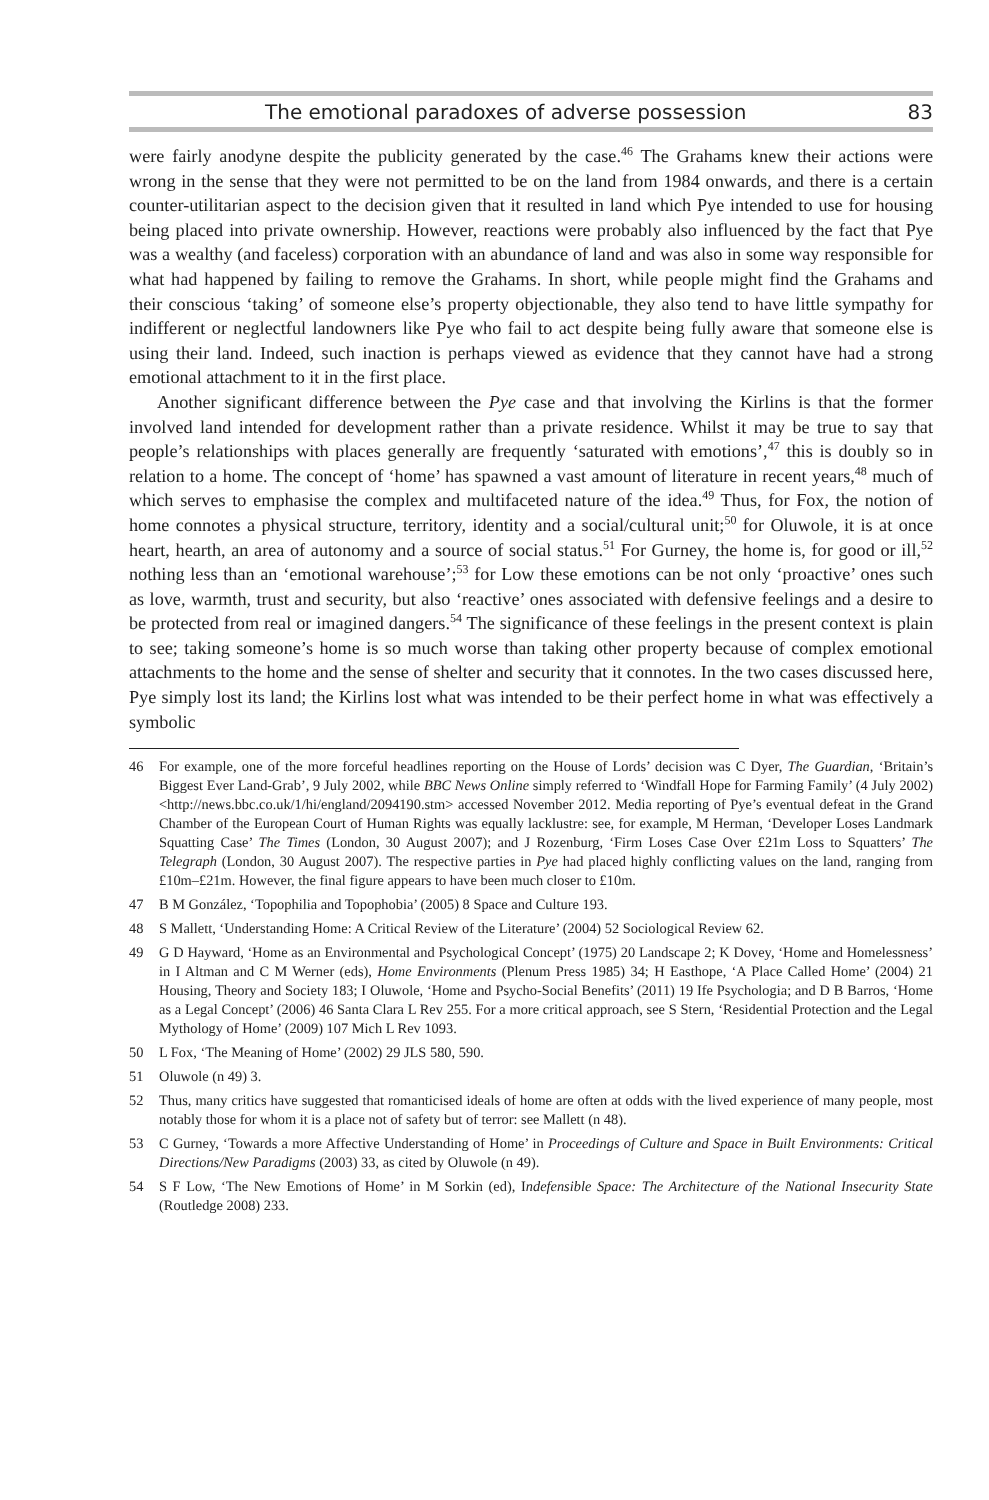The emotional paradoxes of adverse possession 83
were fairly anodyne despite the publicity generated by the case.<sup>46</sup> The Grahams knew their actions were wrong in the sense that they were not permitted to be on the land from 1984 onwards, and there is a certain counter-utilitarian aspect to the decision given that it resulted in land which Pye intended to use for housing being placed into private ownership. However, reactions were probably also influenced by the fact that Pye was a wealthy (and faceless) corporation with an abundance of land and was also in some way responsible for what had happened by failing to remove the Grahams. In short, while people might find the Grahams and their conscious ‘taking’ of someone else’s property objectionable, they also tend to have little sympathy for indifferent or neglectful landowners like Pye who fail to act despite being fully aware that someone else is using their land. Indeed, such inaction is perhaps viewed as evidence that they cannot have had a strong emotional attachment to it in the first place.
Another significant difference between the Pye case and that involving the Kirlins is that the former involved land intended for development rather than a private residence. Whilst it may be true to say that people’s relationships with places generally are frequently ‘saturated with emotions’,<sup>47</sup> this is doubly so in relation to a home. The concept of ‘home’ has spawned a vast amount of literature in recent years,<sup>48</sup> much of which serves to emphasise the complex and multifaceted nature of the idea.<sup>49</sup> Thus, for Fox, the notion of home connotes a physical structure, territory, identity and a social/cultural unit;<sup>50</sup> for Oluwole, it is at once heart, hearth, an area of autonomy and a source of social status.<sup>51</sup> For Gurney, the home is, for good or ill,<sup>52</sup> nothing less than an ‘emotional warehouse’;<sup>53</sup> for Low these emotions can be not only ‘proactive’ ones such as love, warmth, trust and security, but also ‘reactive’ ones associated with defensive feelings and a desire to be protected from real or imagined dangers.<sup>54</sup> The significance of these feelings in the present context is plain to see; taking someone’s home is so much worse than taking other property because of complex emotional attachments to the home and the sense of shelter and security that it connotes. In the two cases discussed here, Pye simply lost its land; the Kirlins lost what was intended to be their perfect home in what was effectively a symbolic
46 For example, one of the more forceful headlines reporting on the House of Lords’ decision was C Dyer, The Guardian, ‘Britain’s Biggest Ever Land-Grab’, 9 July 2002, while BBC News Online simply referred to ‘Windfall Hope for Farming Family’ (4 July 2002) <http://news.bbc.co.uk/1/hi/england/2094190.stm> accessed November 2012. Media reporting of Pye’s eventual defeat in the Grand Chamber of the European Court of Human Rights was equally lacklustre: see, for example, M Herman, ‘Developer Loses Landmark Squatting Case’ The Times (London, 30 August 2007); and J Rozenburg, ‘Firm Loses Case Over £21m Loss to Squatters’ The Telegraph (London, 30 August 2007). The respective parties in Pye had placed highly conflicting values on the land, ranging from £10m–£21m. However, the final figure appears to have been much closer to £10m.
47 B M González, ‘Topophilia and Topophobia’ (2005) 8 Space and Culture 193.
48 S Mallett, ‘Understanding Home: A Critical Review of the Literature’ (2004) 52 Sociological Review 62.
49 G D Hayward, ‘Home as an Environmental and Psychological Concept’ (1975) 20 Landscape 2; K Dovey, ‘Home and Homelessness’ in I Altman and C M Werner (eds), Home Environments (Plenum Press 1985) 34; H Easthope, ‘A Place Called Home’ (2004) 21 Housing, Theory and Society 183; I Oluwole, ‘Home and Psycho-Social Benefits’ (2011) 19 Ife Psychologia; and D B Barros, ‘Home as a Legal Concept’ (2006) 46 Santa Clara L Rev 255. For a more critical approach, see S Stern, ‘Residential Protection and the Legal Mythology of Home’ (2009) 107 Mich L Rev 1093.
50 L Fox, ‘The Meaning of Home’ (2002) 29 JLS 580, 590.
51 Oluwole (n 49) 3.
52 Thus, many critics have suggested that romanticised ideals of home are often at odds with the lived experience of many people, most notably those for whom it is a place not of safety but of terror: see Mallett (n 48).
53 C Gurney, ‘Towards a more Affective Understanding of Home’ in Proceedings of Culture and Space in Built Environments: Critical Directions/New Paradigms (2003) 33, as cited by Oluwole (n 49).
54 S F Low, ‘The New Emotions of Home’ in M Sorkin (ed), Indefensible Space: The Architecture of the National Insecurity State (Routledge 2008) 233.